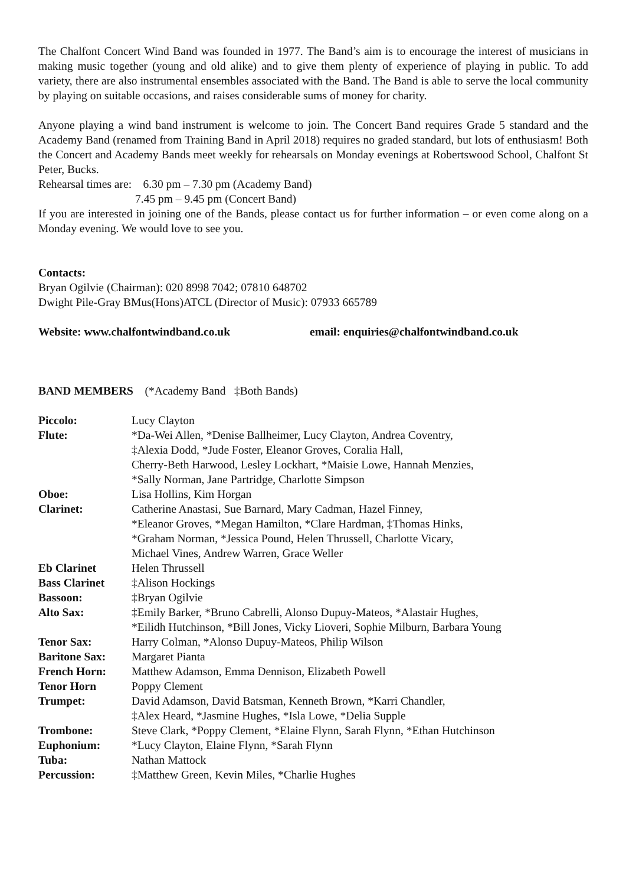The Chalfont Concert Wind Band was founded in 1977. The Band’s aim is to encourage the interest of musicians in making music together (young and old alike) and to give them plenty of experience of playing in public. To add variety, there are also instrumental ensembles associated with the Band. The Band is able to serve the local community by playing on suitable occasions, and raises considerable sums of money for charity.
Anyone playing a wind band instrument is welcome to join. The Concert Band requires Grade 5 standard and the Academy Band (renamed from Training Band in April 2018) requires no graded standard, but lots of enthusiasm! Both the Concert and Academy Bands meet weekly for rehearsals on Monday evenings at Robertswood School, Chalfont St Peter, Bucks.
Rehearsal times are: 6.30 pm – 7.30 pm (Academy Band)
7.45 pm – 9.45 pm (Concert Band)
If you are interested in joining one of the Bands, please contact us for further information – or even come along on a Monday evening. We would love to see you.
Contacts:
Bryan Ogilvie (Chairman): 020 8998 7042; 07810 648702
Dwight Pile-Gray BMus(Hons)ATCL (Director of Music): 07933 665789
Website: www.chalfontwindband.co.uk email: enquiries@chalfontwindband.co.uk
BAND MEMBERS (*Academy Band ‡Both Bands)
| Piccolo: | Lucy Clayton |
| Flute: | *Da-Wei Allen, *Denise Ballheimer, Lucy Clayton, Andrea Coventry, ‡Alexia Dodd, *Jude Foster, Eleanor Groves, Coralia Hall, Cherry-Beth Harwood, Lesley Lockhart, *Maisie Lowe, Hannah Menzies, *Sally Norman, Jane Partridge, Charlotte Simpson |
| Oboe: | Lisa Hollins, Kim Horgan |
| Clarinet: | Catherine Anastasi, Sue Barnard, Mary Cadman, Hazel Finney, *Eleanor Groves, *Megan Hamilton, *Clare Hardman, ‡Thomas Hinks, *Graham Norman, *Jessica Pound, Helen Thrussell, Charlotte Vicary, Michael Vines, Andrew Warren, Grace Weller |
| Eb Clarinet | Helen Thrussell |
| Bass Clarinet | ‡Alison Hockings |
| Bassoon: | ‡Bryan Ogilvie |
| Alto Sax: | ‡Emily Barker, *Bruno Cabrelli, Alonso Dupuy-Mateos, *Alastair Hughes, *Eilidh Hutchinson, *Bill Jones, Vicky Lioveri, Sophie Milburn, Barbara Young |
| Tenor Sax: | Harry Colman, *Alonso Dupuy-Mateos, Philip Wilson |
| Baritone Sax: | Margaret Pianta |
| French Horn: | Matthew Adamson, Emma Dennison, Elizabeth Powell |
| Tenor Horn | Poppy Clement |
| Trumpet: | David Adamson, David Batsman, Kenneth Brown, *Karri Chandler, ‡Alex Heard, *Jasmine Hughes, *Isla Lowe, *Delia Supple |
| Trombone: | Steve Clark, *Poppy Clement, *Elaine Flynn, Sarah Flynn, *Ethan Hutchinson |
| Euphonium: | *Lucy Clayton, Elaine Flynn, *Sarah Flynn |
| Tuba: | Nathan Mattock |
| Percussion: | ‡Matthew Green, Kevin Miles, *Charlie Hughes |